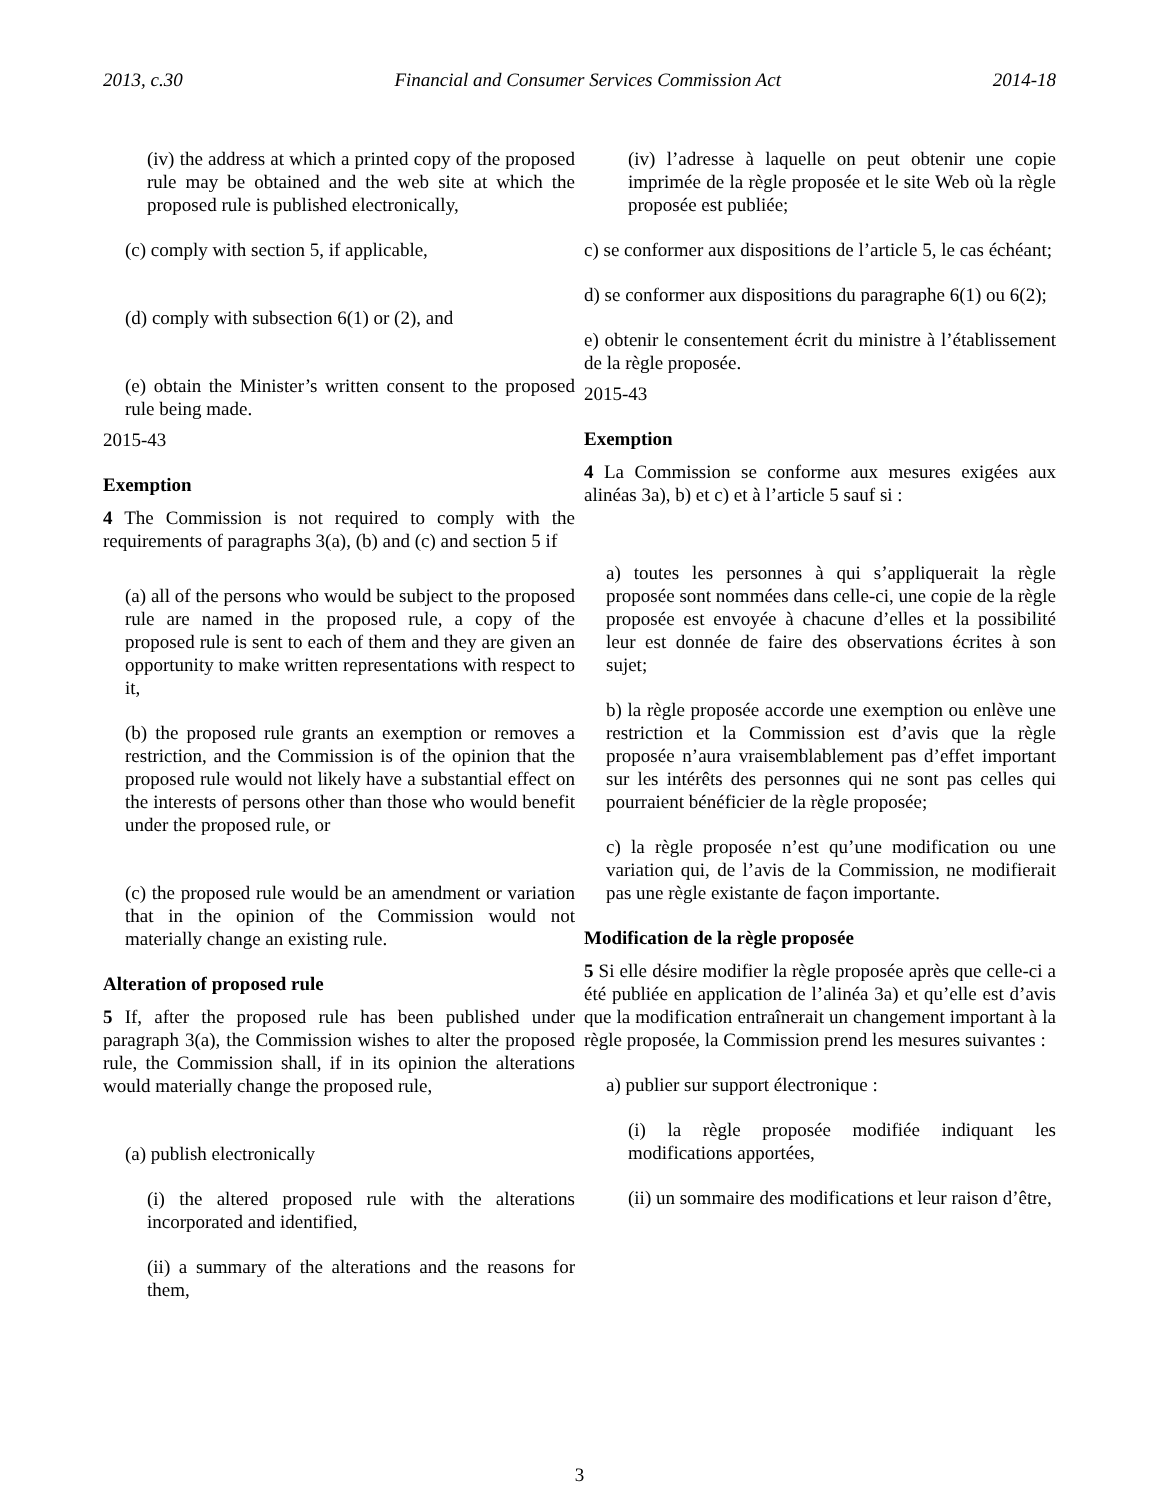2013, c.30 Financial and Consumer Services Commission Act 2014-18
(iv) the address at which a printed copy of the proposed rule may be obtained and the web site at which the proposed rule is published electronically,
(c) comply with section 5, if applicable,
(d) comply with subsection 6(1) or (2), and
(e) obtain the Minister’s written consent to the proposed rule being made.
2015-43
Exemption
4 The Commission is not required to comply with the requirements of paragraphs 3(a), (b) and (c) and section 5 if
(a) all of the persons who would be subject to the proposed rule are named in the proposed rule, a copy of the proposed rule is sent to each of them and they are given an opportunity to make written representations with respect to it,
(b) the proposed rule grants an exemption or removes a restriction, and the Commission is of the opinion that the proposed rule would not likely have a substantial effect on the interests of persons other than those who would benefit under the proposed rule, or
(c) the proposed rule would be an amendment or variation that in the opinion of the Commission would not materially change an existing rule.
Alteration of proposed rule
5 If, after the proposed rule has been published under paragraph 3(a), the Commission wishes to alter the proposed rule, the Commission shall, if in its opinion the alterations would materially change the proposed rule,
(a) publish electronically
(i) the altered proposed rule with the alterations incorporated and identified,
(ii) a summary of the alterations and the reasons for them,
(iv) l’adresse à laquelle on peut obtenir une copie imprimée de la règle proposée et le site Web où la règle proposée est publiée;
c) se conformer aux dispositions de l’article 5, le cas échéant;
d) se conformer aux dispositions du paragraphe 6(1) ou 6(2);
e) obtenir le consentement écrit du ministre à l’établissement de la règle proposée.
2015-43
Exemption
4 La Commission se conforme aux mesures exigées aux alinéas 3a), b) et c) et à l’article 5 sauf si :
a) toutes les personnes à qui s’appliquerait la règle proposée sont nommées dans celle-ci, une copie de la règle proposée est envoyée à chacune d’elles et la possibilité leur est donnée de faire des observations écrites à son sujet;
b) la règle proposée accorde une exemption ou enlève une restriction et la Commission est d’avis que la règle proposée n’aura vraisemblablement pas d’effet important sur les intérêts des personnes qui ne sont pas celles qui pourraient bénéficier de la règle proposée;
c) la règle proposée n’est qu’une modification ou une variation qui, de l’avis de la Commission, ne modifierait pas une règle existante de façon importante.
Modification de la règle proposée
5 Si elle désire modifier la règle proposée après que celle-ci a été publiée en application de l’alinéa 3a) et qu’elle est d’avis que la modification entraînerait un changement important à la règle proposée, la Commission prend les mesures suivantes :
a) publier sur support électronique :
(i) la règle proposée modifiée indiquant les modifications apportées,
(ii) un sommaire des modifications et leur raison d’être,
3